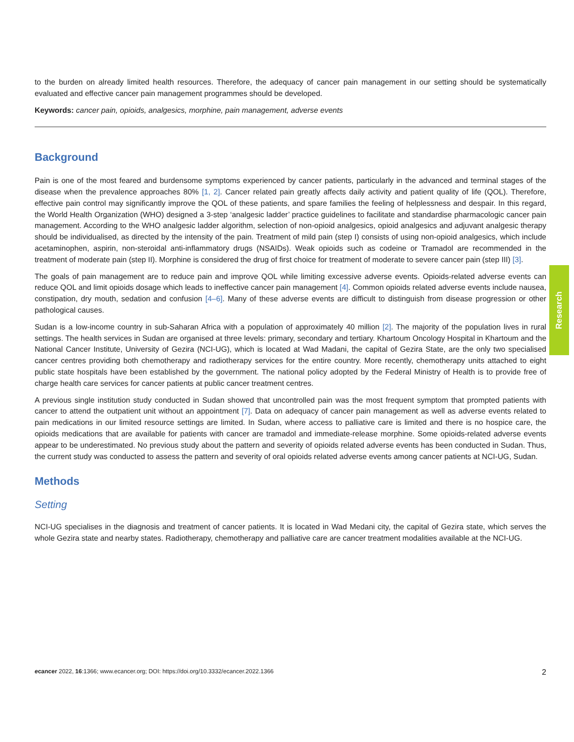to the burden on already limited health resources. Therefore, the adequacy of cancer pain management in our setting should be systematically evaluated and effective cancer pain management programmes should be developed.
Keywords: cancer pain, opioids, analgesics, morphine, pain management, adverse events
Background
Pain is one of the most feared and burdensome symptoms experienced by cancer patients, particularly in the advanced and terminal stages of the disease when the prevalence approaches 80% [1, 2]. Cancer related pain greatly affects daily activity and patient quality of life (QOL). Therefore, effective pain control may significantly improve the QOL of these patients, and spare families the feeling of helplessness and despair. In this regard, the World Health Organization (WHO) designed a 3-step ‘analgesic ladder’ practice guidelines to facilitate and standardise pharmacologic cancer pain management. According to the WHO analgesic ladder algorithm, selection of non-opioid analgesics, opioid analgesics and adjuvant analgesic therapy should be individualised, as directed by the intensity of the pain. Treatment of mild pain (step I) consists of using non-opioid analgesics, which include acetaminophen, aspirin, non-steroidal anti-inflammatory drugs (NSAIDs). Weak opioids such as codeine or Tramadol are recommended in the treatment of moderate pain (step II). Morphine is considered the drug of first choice for treatment of moderate to severe cancer pain (step III) [3].
The goals of pain management are to reduce pain and improve QOL while limiting excessive adverse events. Opioids-related adverse events can reduce QOL and limit opioids dosage which leads to ineffective cancer pain management [4]. Common opioids related adverse events include nausea, constipation, dry mouth, sedation and confusion [4–6]. Many of these adverse events are difficult to distinguish from disease progression or other pathological causes.
Sudan is a low-income country in sub-Saharan Africa with a population of approximately 40 million [2]. The majority of the population lives in rural settings. The health services in Sudan are organised at three levels: primary, secondary and tertiary. Khartoum Oncology Hospital in Khartoum and the National Cancer Institute, University of Gezira (NCI-UG), which is located at Wad Madani, the capital of Gezira State, are the only two specialised cancer centres providing both chemotherapy and radiotherapy services for the entire country. More recently, chemotherapy units attached to eight public state hospitals have been established by the government. The national policy adopted by the Federal Ministry of Health is to provide free of charge health care services for cancer patients at public cancer treatment centres.
A previous single institution study conducted in Sudan showed that uncontrolled pain was the most frequent symptom that prompted patients with cancer to attend the outpatient unit without an appointment [7]. Data on adequacy of cancer pain management as well as adverse events related to pain medications in our limited resource settings are limited. In Sudan, where access to palliative care is limited and there is no hospice care, the opioids medications that are available for patients with cancer are tramadol and immediate-release morphine. Some opioids-related adverse events appear to be underestimated. No previous study about the pattern and severity of opioids related adverse events has been conducted in Sudan. Thus, the current study was conducted to assess the pattern and severity of oral opioids related adverse events among cancer patients at NCI-UG, Sudan.
Methods
Setting
NCI-UG specialises in the diagnosis and treatment of cancer patients. It is located in Wad Medani city, the capital of Gezira state, which serves the whole Gezira state and nearby states. Radiotherapy, chemotherapy and palliative care are cancer treatment modalities available at the NCI-UG.
Research
ecancer 2022, 16:1366; www.ecancer.org; DOI: https://doi.org/10.3332/ecancer.2022.1366 2